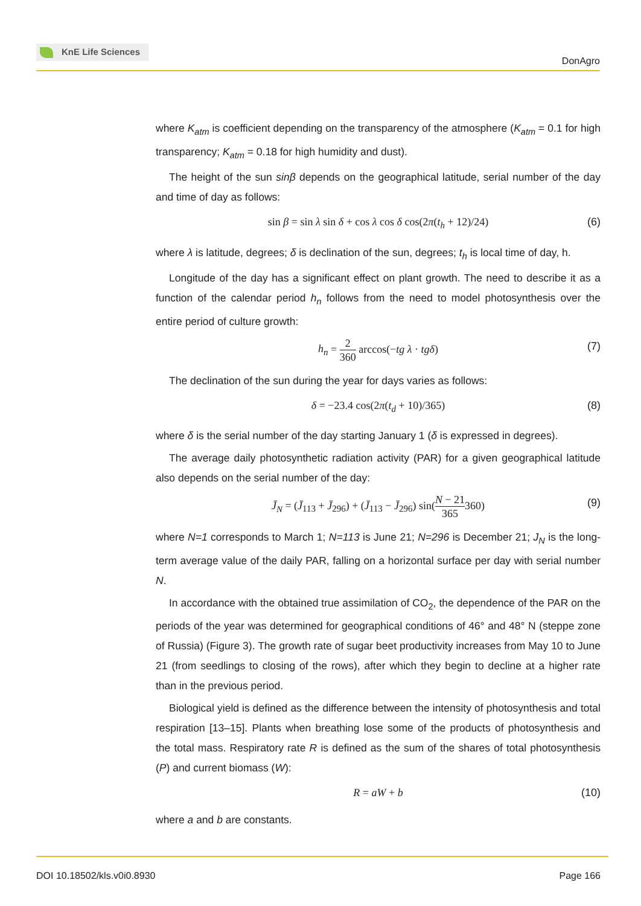KnE Life Sciences
DonAgro
where K<sub>atm</sub> is coefficient depending on the transparency of the atmosphere (K<sub>atm</sub> = 0.1 for high transparency; K<sub>atm</sub> = 0.18 for high humidity and dust).
The height of the sun sinβ depends on the geographical latitude, serial number of the day and time of day as follows:
sin β = sin λ sin δ + cos λ cos δ cos(2π(t<sub>h</sub> + 12)/24) (6)
where λ is latitude, degrees; δ is declination of the sun, degrees; t<sub>h</sub> is local time of day, h.
Longitude of the day has a significant effect on plant growth. The need to describe it as a function of the calendar period h<sub>n</sub> follows from the need to model photosynthesis over the entire period of culture growth:
h<sub>n</sub> = 2 360 arccos(−tg λ · tgδ) (7)
The declination of the sun during the year for days varies as follows:
δ = −23.4 cos(2π(t<sub>d</sub> + 10)/365) (8)
where δ is the serial number of the day starting January 1 (δ is expressed in degrees).
The average daily photosynthetic radiation activity (PAR) for a given geographical latitude also depends on the serial number of the day:
J̄<sub>N</sub> = (J̄<sub>113</sub> + J̄<sub>296</sub>) + (J̄<sub>113</sub> − J̄<sub>296</sub>) sin(N − 21 365360) (9)
where N=1 corresponds to March 1; N=113 is June 21; N=296 is December 21; J<sub>N</sub> is the long-term average value of the daily PAR, falling on a horizontal surface per day with serial number N.
In accordance with the obtained true assimilation of CO<sub>2</sub>, the dependence of the PAR on the periods of the year was determined for geographical conditions of 46° and 48° N (steppe zone of Russia) (Figure 3). The growth rate of sugar beet productivity increases from May 10 to June 21 (from seedlings to closing of the rows), after which they begin to decline at a higher rate than in the previous period.
Biological yield is defined as the difference between the intensity of photosynthesis and total respiration [13–15]. Plants when breathing lose some of the products of photosynthesis and the total mass. Respiratory rate R is defined as the sum of the shares of total photosynthesis (P) and current biomass (W):
R = aW + b (10)
where a and b are constants.
DOI 10.18502/kls.v0i0.8930 Page 166